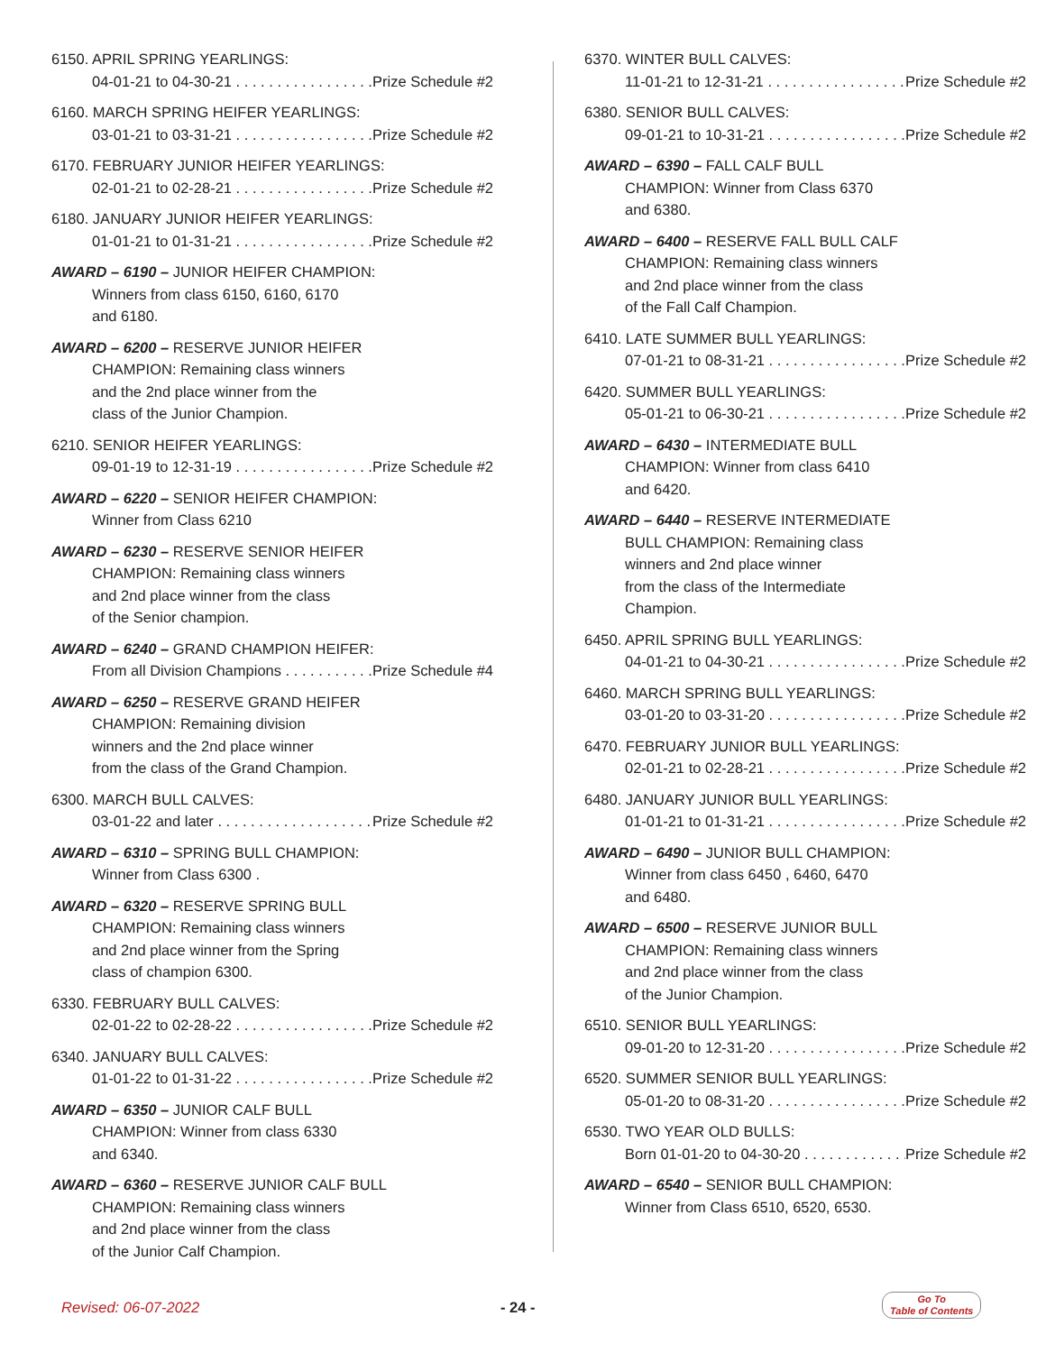6150. APRIL SPRING YEARLINGS:
04-01-21 to 04-30-21 Prize Schedule #2
6160. MARCH SPRING HEIFER YEARLINGS:
03-01-21 to 03-31-21 Prize Schedule #2
6170. FEBRUARY JUNIOR HEIFER YEARLINGS:
02-01-21 to 02-28-21 Prize Schedule #2
6180. JANUARY JUNIOR HEIFER YEARLINGS:
01-01-21 to 01-31-21 Prize Schedule #2
AWARD – 6190 – JUNIOR HEIFER CHAMPION:
Winners from class 6150, 6160, 6170
and 6180.
AWARD – 6200 – RESERVE JUNIOR HEIFER
CHAMPION: Remaining class winners
and the 2nd place winner from the
class of the Junior Champion.
6210. SENIOR HEIFER YEARLINGS:
09-01-19 to 12-31-19 Prize Schedule #2
AWARD – 6220 – SENIOR HEIFER CHAMPION:
Winner from Class 6210
AWARD – 6230 – RESERVE SENIOR HEIFER
CHAMPION: Remaining class winners
and 2nd place winner from the class
of the Senior champion.
AWARD – 6240 – GRAND CHAMPION HEIFER:
From all Division Champions Prize Schedule #4
AWARD – 6250 – RESERVE GRAND HEIFER
CHAMPION: Remaining division
winners and the 2nd place winner
from the class of the Grand Champion.
6300. MARCH BULL CALVES:
03-01-22 and later Prize Schedule #2
AWARD – 6310 – SPRING BULL CHAMPION:
Winner from Class 6300 .
AWARD – 6320 – RESERVE SPRING BULL
CHAMPION: Remaining class winners
and 2nd place winner from the Spring
class of champion 6300.
6330. FEBRUARY BULL CALVES:
02-01-22 to 02-28-22 Prize Schedule #2
6340. JANUARY BULL CALVES:
01-01-22 to 01-31-22 Prize Schedule #2
AWARD – 6350 – JUNIOR CALF BULL
CHAMPION: Winner from class 6330
and 6340.
AWARD – 6360 – RESERVE JUNIOR CALF BULL
CHAMPION: Remaining class winners
and 2nd place winner from the class
of the Junior Calf Champion.
6370. WINTER BULL CALVES:
11-01-21 to 12-31-21 Prize Schedule #2
6380. SENIOR BULL CALVES:
09-01-21 to 10-31-21 Prize Schedule #2
AWARD – 6390 – FALL CALF BULL
CHAMPION: Winner from Class 6370
and 6380.
AWARD – 6400 – RESERVE FALL BULL CALF
CHAMPION: Remaining class winners
and 2nd place winner from the class
of the Fall Calf Champion.
6410. LATE SUMMER BULL YEARLINGS:
07-01-21 to 08-31-21 Prize Schedule #2
6420. SUMMER BULL YEARLINGS:
05-01-21 to 06-30-21 Prize Schedule #2
AWARD – 6430 – INTERMEDIATE BULL
CHAMPION: Winner from class 6410
and 6420.
AWARD – 6440 – RESERVE INTERMEDIATE
BULL CHAMPION: Remaining class
winners and 2nd place winner
from the class of the Intermediate
Champion.
6450. APRIL SPRING BULL YEARLINGS:
04-01-21 to 04-30-21 Prize Schedule #2
6460. MARCH SPRING BULL YEARLINGS:
03-01-20 to 03-31-20 Prize Schedule #2
6470. FEBRUARY JUNIOR BULL YEARLINGS:
02-01-21 to 02-28-21 Prize Schedule #2
6480. JANUARY JUNIOR BULL YEARLINGS:
01-01-21 to 01-31-21 Prize Schedule #2
AWARD – 6490 – JUNIOR BULL CHAMPION:
Winner from class 6450 , 6460, 6470
and 6480.
AWARD – 6500 – RESERVE JUNIOR BULL
CHAMPION: Remaining class winners
and 2nd place winner from the class
of the Junior Champion.
6510. SENIOR BULL YEARLINGS:
09-01-20 to 12-31-20 Prize Schedule #2
6520. SUMMER SENIOR BULL YEARLINGS:
05-01-20 to 08-31-20 Prize Schedule #2
6530. TWO YEAR OLD BULLS:
Born 01-01-20 to 04-30-20 Prize Schedule #2
AWARD – 6540 – SENIOR BULL CHAMPION:
Winner from Class 6510, 6520, 6530.
Revised: 06-07-2022 - 24 -
Go To
Table of Contents